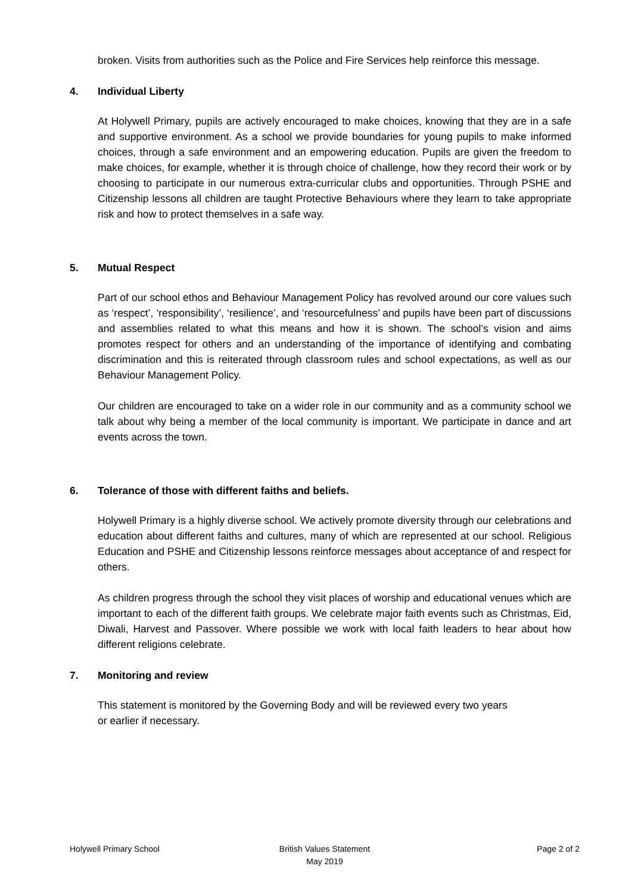broken. Visits from authorities such as the Police and Fire Services help reinforce this message.
4. Individual Liberty
At Holywell Primary, pupils are actively encouraged to make choices, knowing that they are in a safe and supportive environment. As a school we provide boundaries for young pupils to make informed choices, through a safe environment and an empowering education. Pupils are given the freedom to make choices, for example, whether it is through choice of challenge, how they record their work or by choosing to participate in our numerous extra-curricular clubs and opportunities. Through PSHE and Citizenship lessons all children are taught Protective Behaviours where they learn to take appropriate risk and how to protect themselves in a safe way.
5. Mutual Respect
Part of our school ethos and Behaviour Management Policy has revolved around our core values such as ‘respect’, ‘responsibility’, ‘resilience’, and ‘resourcefulness’ and pupils have been part of discussions and assemblies related to what this means and how it is shown. The school’s vision and aims promotes respect for others and an understanding of the importance of identifying and combating discrimination and this is reiterated through classroom rules and school expectations, as well as our Behaviour Management Policy.
Our children are encouraged to take on a wider role in our community and as a community school we talk about why being a member of the local community is important. We participate in dance and art events across the town.
6. Tolerance of those with different faiths and beliefs.
Holywell Primary is a highly diverse school. We actively promote diversity through our celebrations and education about different faiths and cultures, many of which are represented at our school. Religious Education and PSHE and Citizenship lessons reinforce messages about acceptance of and respect for others.
As children progress through the school they visit places of worship and educational venues which are important to each of the different faith groups. We celebrate major faith events such as Christmas, Eid, Diwali, Harvest and Passover. Where possible we work with local faith leaders to hear about how different religions celebrate.
7. Monitoring and review
This statement is monitored by the Governing Body and will be reviewed every two years
or earlier if necessary.
Holywell Primary School British Values Statement
May 2019
Page 2 of 2